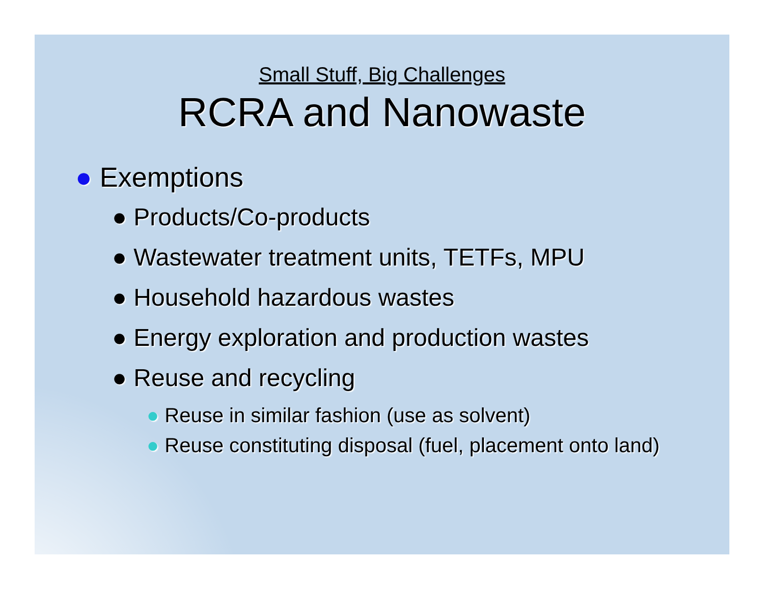Small Stuff, Big Challenges
RCRA and Nanowaste
● Exemptions
● Products/Co-products
● Wastewater treatment units, TETFs, MPU
● Household hazardous wastes
● Energy exploration and production wastes
● Reuse and recycling
● Reuse in similar fashion (use as solvent)
● Reuse constituting disposal (fuel, placement onto land)